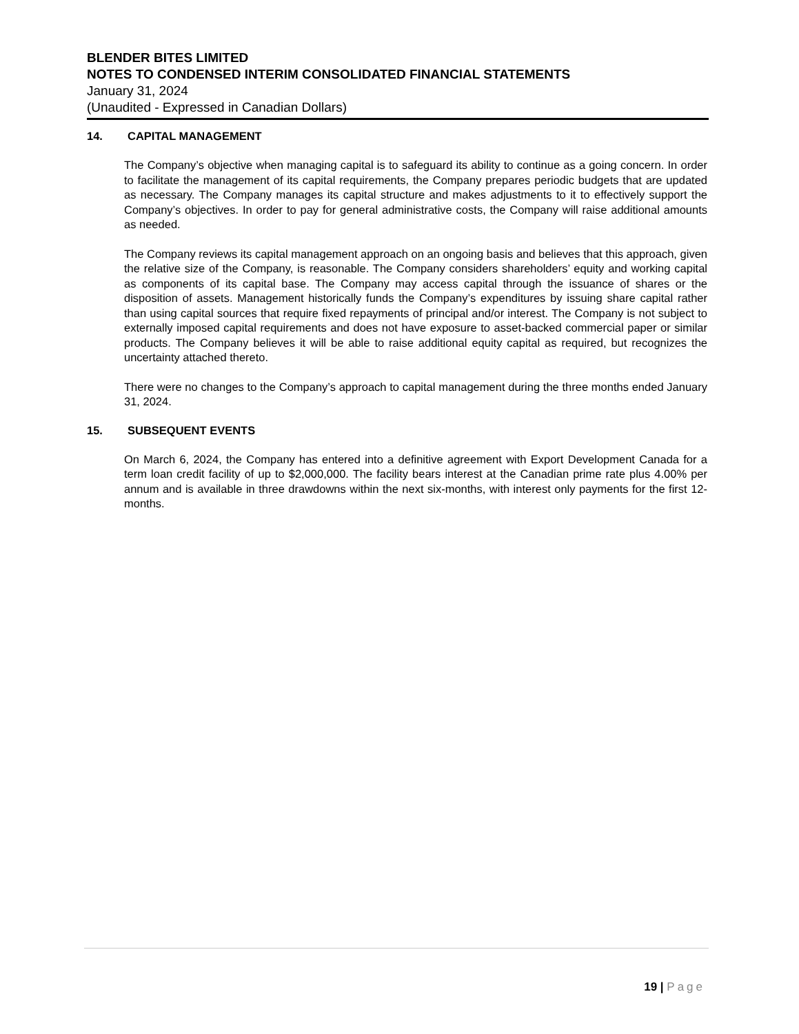BLENDER BITES LIMITED
NOTES TO CONDENSED INTERIM CONSOLIDATED FINANCIAL STATEMENTS
January 31, 2024
(Unaudited - Expressed in Canadian Dollars)
14. CAPITAL MANAGEMENT
The Company’s objective when managing capital is to safeguard its ability to continue as a going concern. In order to facilitate the management of its capital requirements, the Company prepares periodic budgets that are updated as necessary. The Company manages its capital structure and makes adjustments to it to effectively support the Company’s objectives. In order to pay for general administrative costs, the Company will raise additional amounts as needed.
The Company reviews its capital management approach on an ongoing basis and believes that this approach, given the relative size of the Company, is reasonable. The Company considers shareholders’ equity and working capital as components of its capital base. The Company may access capital through the issuance of shares or the disposition of assets. Management historically funds the Company’s expenditures by issuing share capital rather than using capital sources that require fixed repayments of principal and/or interest. The Company is not subject to externally imposed capital requirements and does not have exposure to asset-backed commercial paper or similar products. The Company believes it will be able to raise additional equity capital as required, but recognizes the uncertainty attached thereto.
There were no changes to the Company’s approach to capital management during the three months ended January 31, 2024.
15. SUBSEQUENT EVENTS
On March 6, 2024, the Company has entered into a definitive agreement with Export Development Canada for a term loan credit facility of up to $2,000,000. The facility bears interest at the Canadian prime rate plus 4.00% per annum and is available in three drawdowns within the next six-months, with interest only payments for the first 12-months.
19 | Page